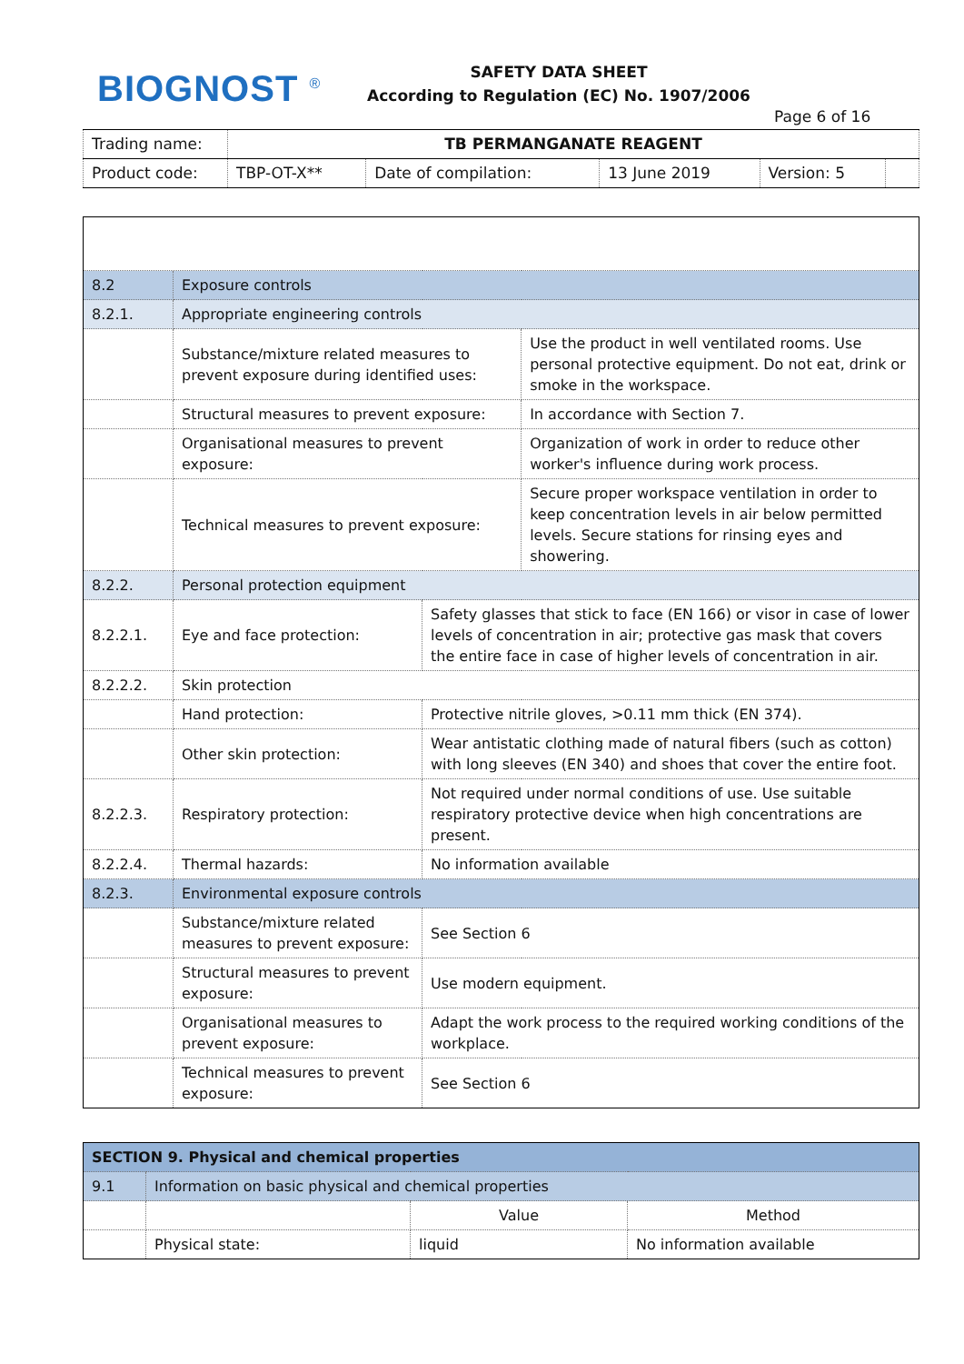BIOGNOST <sup>®</sup>
SAFETY DATA SHEET
According to Regulation (EC) No. 1907/2006
Page 6 of 16
| Trading name: | TB PERMANGANATE REAGENT | | | | |
| Product code: | TBP-OT-X** | Date of compilation: | 13 June 2019 | Version: 5 | |
| 8.2 | Exposure controls | | |
| 8.2.1. | Appropriate engineering controls | | |
| | Substance/mixture related measures to prevent exposure during identified uses: | | Use the product in well ventilated rooms. Use personal protective equipment. Do not eat, drink or smoke in the workspace. |
| | Structural measures to prevent exposure: | | In accordance with Section 7. |
| | Organisational measures to prevent exposure: | | Organization of work in order to reduce other worker's influence during work process. |
| | Technical measures to prevent exposure: | | Secure proper workspace ventilation in order to keep concentration levels in air below permitted levels. Secure stations for rinsing eyes and showering. |
| 8.2.2. | Personal protection equipment | | |
| 8.2.2.1. | Eye and face protection: | Safety glasses that stick to face (EN 166) or visor in case of lower levels of concentration in air; protective gas mask that covers the entire face in case of higher levels of concentration in air. | |
| 8.2.2.2. | Skin protection | | |
| | Hand protection: | Protective nitrile gloves, >0.11 mm thick (EN 374). | |
| | Other skin protection: | Wear antistatic clothing made of natural fibers (such as cotton) with long sleeves (EN 340) and shoes that cover the entire foot. | |
| 8.2.2.3. | Respiratory protection: | Not required under normal conditions of use. Use suitable respiratory protective device when high concentrations are present. | |
| 8.2.2.4. | Thermal hazards: | No information available | |
| 8.2.3. | Environmental exposure controls | | |
| | Substance/mixture related measures to prevent exposure: | See Section 6 | |
| | Structural measures to prevent exposure: | Use modern equipment. | |
| | Organisational measures to prevent exposure: | Adapt the work process to the required working conditions of the workplace. | |
| | Technical measures to prevent exposure: | See Section 6 | |
| SECTION 9. Physical and chemical properties | | | |
| 9.1 | Information on basic physical and chemical properties | | |
| | | Value | Method |
| | Physical state: | liquid | No information available |